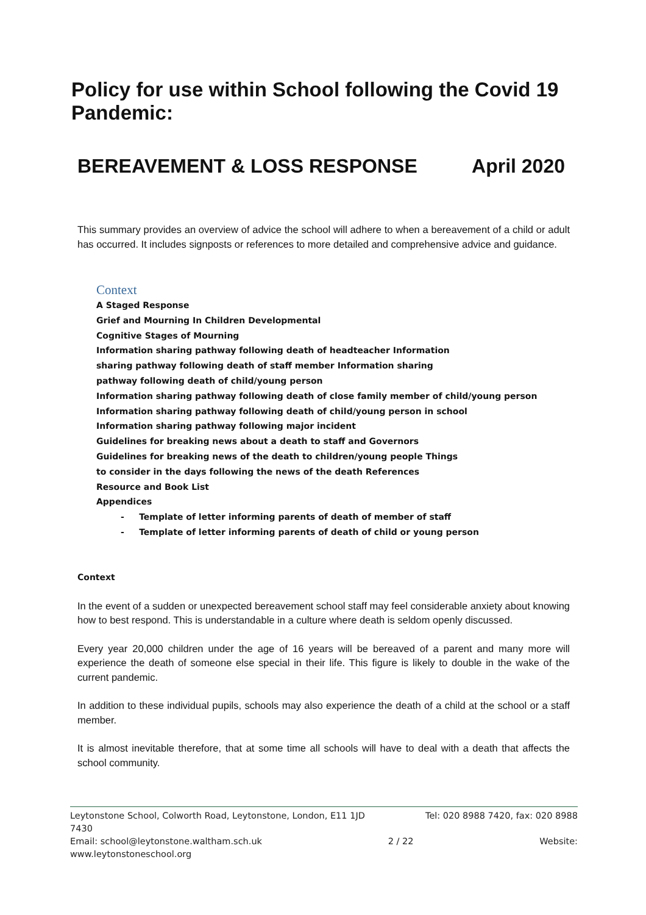Policy for use within School following the Covid 19 Pandemic:
BEREAVEMENT & LOSS RESPONSE April 2020
This summary provides an overview of advice the school will adhere to when a bereavement of a child or adult has occurred. It includes signposts or references to more detailed and comprehensive advice and guidance.
Context
A Staged Response
Grief and Mourning In Children Developmental
Cognitive Stages of Mourning
Information sharing pathway following death of headteacher Information
sharing pathway following death of staff member Information sharing
pathway following death of child/young person
Information sharing pathway following death of close family member of child/young person
Information sharing pathway following death of child/young person in school
Information sharing pathway following major incident
Guidelines for breaking news about a death to staff and Governors
Guidelines for breaking news of the death to children/young people Things
to consider in the days following the news of the death References
Resource and Book List
Appendices
- Template of letter informing parents of death of member of staff
- Template of letter informing parents of death of child or young person
Context
In the event of a sudden or unexpected bereavement school staff may feel considerable anxiety about knowing how to best respond. This is understandable in a culture where death is seldom openly discussed.
Every year 20,000 children under the age of 16 years will be bereaved of a parent and many more will experience the death of someone else special in their life. This figure is likely to double in the wake of the current pandemic.
In addition to these individual pupils, schools may also experience the death of a child at the school or a staff member.
It is almost inevitable therefore, that at some time all schools will have to deal with a death that affects the school community.
Leytonstone School, Colworth Road, Leytonstone, London, E11 1JD Tel: 020 8988 7420, fax: 020 8988
7430
Email: school@leytonstone.waltham.sch.uk 2 / 22 Website:
www.leytonstoneschool.org